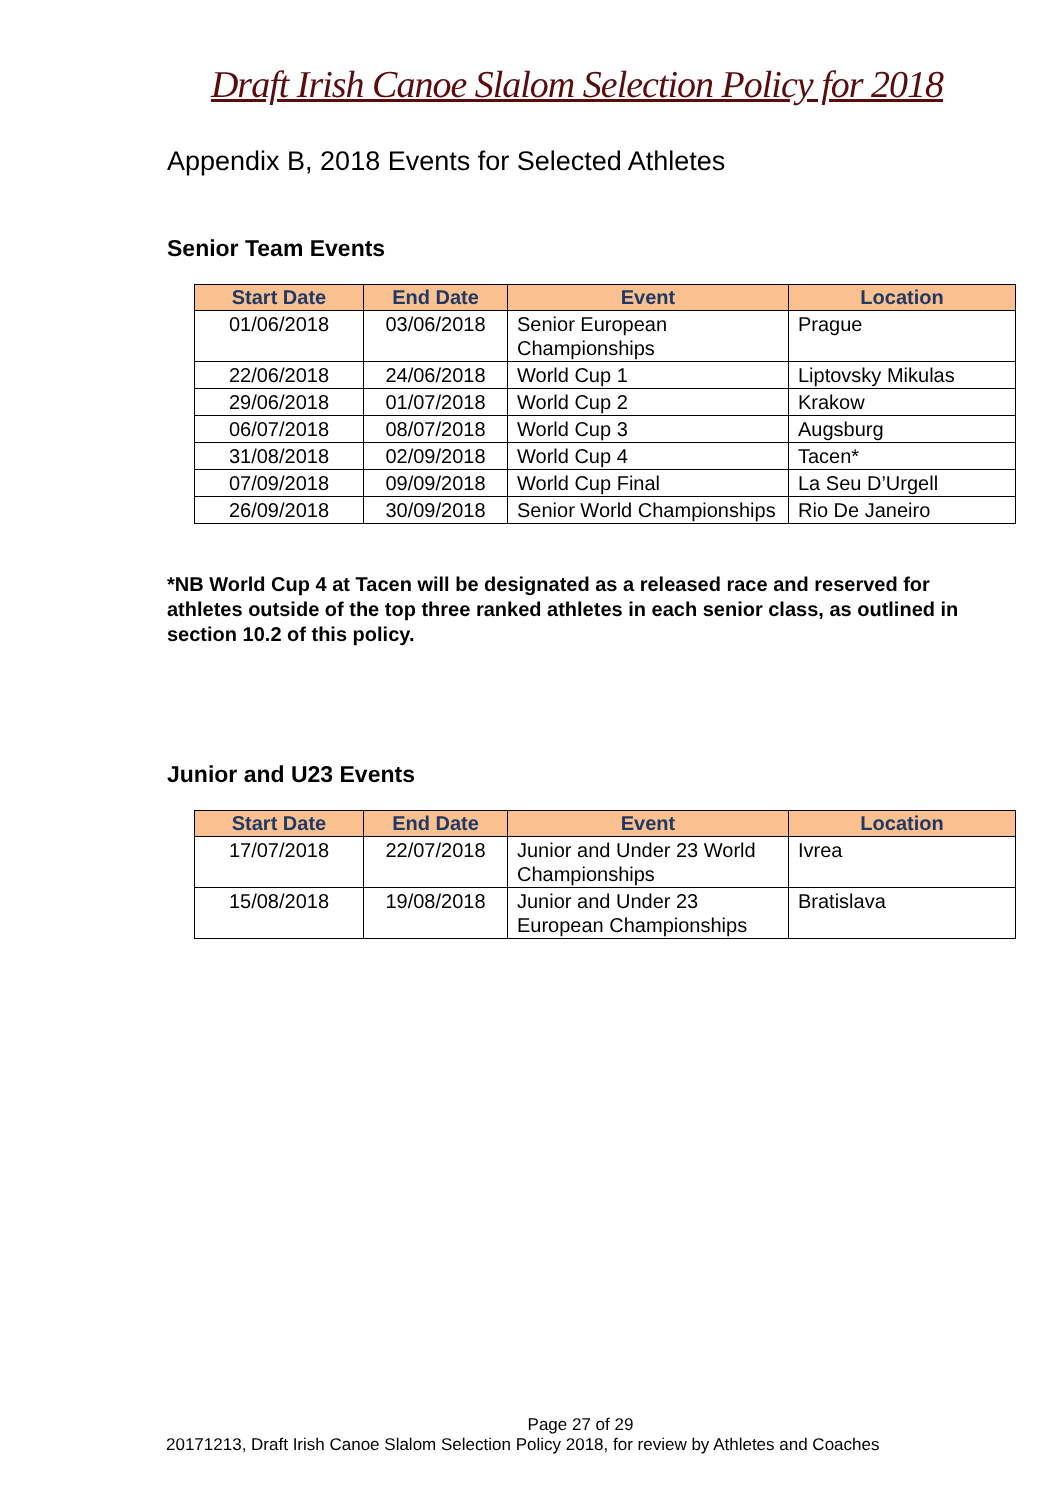Draft Irish Canoe Slalom Selection Policy for 2018
Appendix B, 2018 Events for Selected Athletes
Senior Team Events
| Start Date | End Date | Event | Location |
| --- | --- | --- | --- |
| 01/06/2018 | 03/06/2018 | Senior European Championships | Prague |
| 22/06/2018 | 24/06/2018 | World Cup 1 | Liptovsky Mikulas |
| 29/06/2018 | 01/07/2018 | World Cup 2 | Krakow |
| 06/07/2018 | 08/07/2018 | World Cup 3 | Augsburg |
| 31/08/2018 | 02/09/2018 | World Cup 4 | Tacen* |
| 07/09/2018 | 09/09/2018 | World Cup Final | La Seu D’Urgell |
| 26/09/2018 | 30/09/2018 | Senior World Championships | Rio De Janeiro |
*NB World Cup 4 at Tacen will be designated as a released race and reserved for athletes outside of the top three ranked athletes in each senior class, as outlined in section 10.2 of this policy.
Junior and U23 Events
| Start Date | End Date | Event | Location |
| --- | --- | --- | --- |
| 17/07/2018 | 22/07/2018 | Junior and Under 23 World Championships | Ivrea |
| 15/08/2018 | 19/08/2018 | Junior and Under 23 European Championships | Bratislava |
Page 27 of 29
20171213, Draft Irish Canoe Slalom Selection Policy 2018, for review by Athletes and Coaches